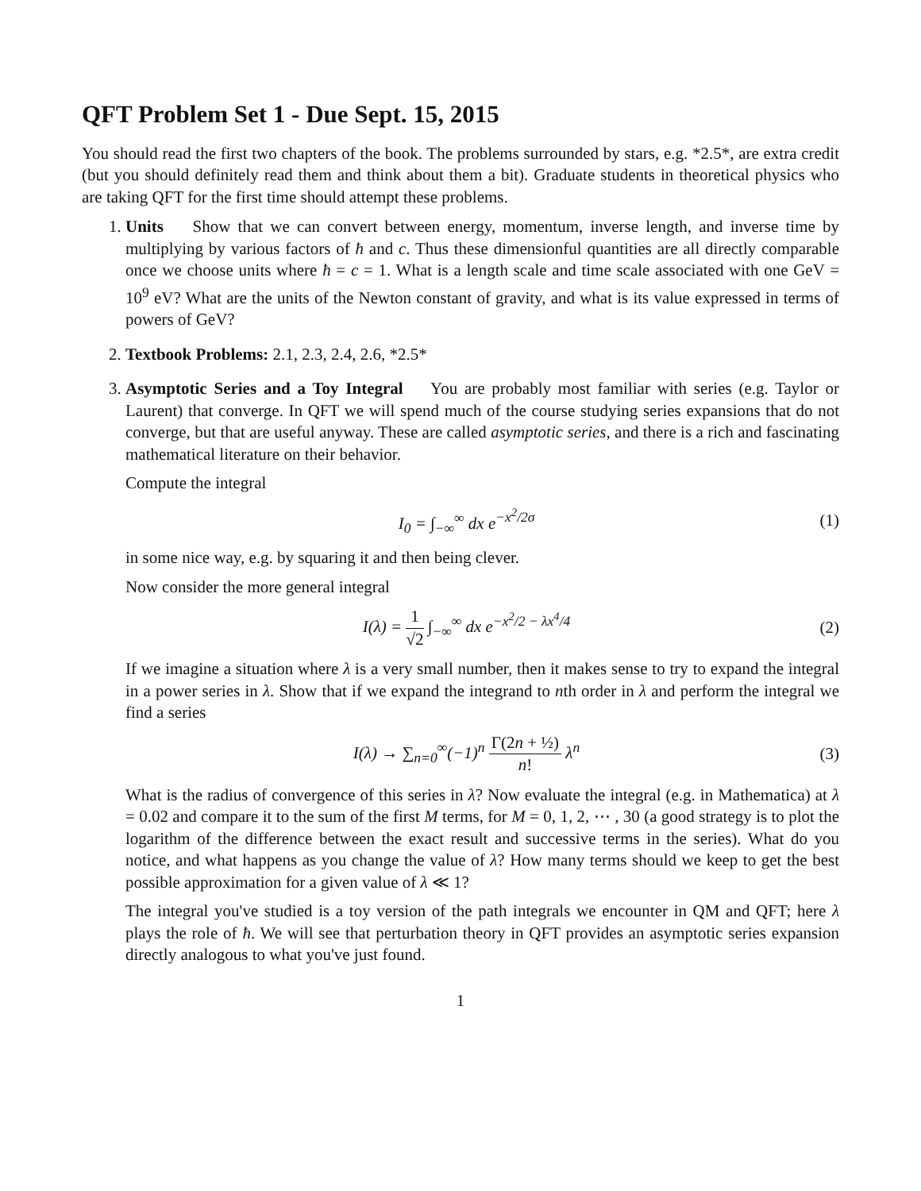QFT Problem Set 1 - Due Sept. 15, 2015
You should read the first two chapters of the book. The problems surrounded by stars, e.g. *2.5*, are extra credit (but you should definitely read them and think about them a bit). Graduate students in theoretical physics who are taking QFT for the first time should attempt these problems.
1. Units Show that we can convert between energy, momentum, inverse length, and inverse time by multiplying by various factors of ħ and c. Thus these dimensionful quantities are all directly comparable once we choose units where ħ = c = 1. What is a length scale and time scale associated with one GeV = 10<sup>9</sup> eV? What are the units of the Newton constant of gravity, and what is its value expressed in terms of powers of GeV?
2. Textbook Problems: 2.1, 2.3, 2.4, 2.6, *2.5*
3. Asymptotic Series and a Toy Integral You are probably most familiar with series (e.g. Taylor or Laurent) that converge. In QFT we will spend much of the course studying series expansions that do not converge, but that are useful anyway. These are called asymptotic series, and there is a rich and fascinating mathematical literature on their behavior.
Compute the integral
I<sub>0</sub> = ∫<sub>−∞</sub><sup>∞</sup> dx e<sup>−x<sup>2</sup>/2σ</sup> (1)
in some nice way, e.g. by squaring it and then being clever.
Now consider the more general integral
I(λ) = 1 √2 ∫<sub>−∞</sub><sup>∞</sup> dx e<sup>−x<sup>2</sup>/2 − λx<sup>4</sup>/4</sup>
(2)
If we imagine a situation where λ is a very small number, then it makes sense to try to expand the integral in a power series in λ. Show that if we expand the integrand to nth order in λ and perform the integral we find a series
I(λ) → ∑<sub>n=0</sub><sup>∞</sup>(−1)<sup>n</sup> Γ(2n + ½) n! λ<sup>n</sup>
(3)
What is the radius of convergence of this series in λ? Now evaluate the integral (e.g. in Mathematica) at λ = 0.02 and compare it to the sum of the first M terms, for M = 0, 1, 2, ⋯ , 30 (a good strategy is to plot the logarithm of the difference between the exact result and successive terms in the series). What do you notice, and what happens as you change the value of λ? How many terms should we keep to get the best possible approximation for a given value of λ ≪ 1?
The integral you've studied is a toy version of the path integrals we encounter in QM and QFT; here λ plays the role of ħ. We will see that perturbation theory in QFT provides an asymptotic series expansion directly analogous to what you've just found.
1